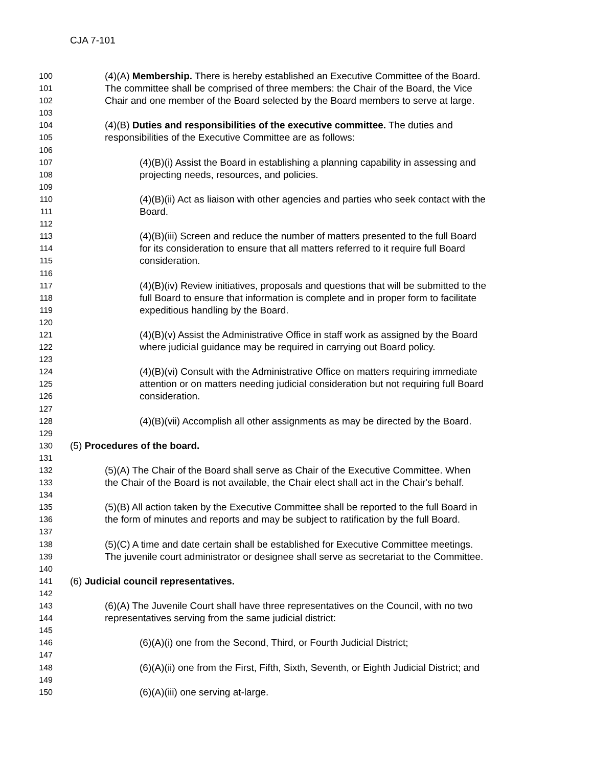CJA 7-101
100 (4)(A) Membership. There is hereby established an Executive Committee of the Board.
101 The committee shall be comprised of three members: the Chair of the Board, the Vice
102 Chair and one member of the Board selected by the Board members to serve at large.
103
104 (4)(B) Duties and responsibilities of the executive committee. The duties and
105 responsibilities of the Executive Committee are as follows:
106
107 (4)(B)(i) Assist the Board in establishing a planning capability in assessing and
108 projecting needs, resources, and policies.
109
110 (4)(B)(ii) Act as liaison with other agencies and parties who seek contact with the
111 Board.
112
113 (4)(B)(iii) Screen and reduce the number of matters presented to the full Board
114 for its consideration to ensure that all matters referred to it require full Board
115 consideration.
116
117 (4)(B)(iv) Review initiatives, proposals and questions that will be submitted to the
118 full Board to ensure that information is complete and in proper form to facilitate
119 expeditious handling by the Board.
120
121 (4)(B)(v) Assist the Administrative Office in staff work as assigned by the Board
122 where judicial guidance may be required in carrying out Board policy.
123
124 (4)(B)(vi) Consult with the Administrative Office on matters requiring immediate
125 attention or on matters needing judicial consideration but not requiring full Board
126 consideration.
127
128 (4)(B)(vii) Accomplish all other assignments as may be directed by the Board.
129
130 (5) Procedures of the board.
131
132 (5)(A) The Chair of the Board shall serve as Chair of the Executive Committee. When
133 the Chair of the Board is not available, the Chair elect shall act in the Chair's behalf.
134
135 (5)(B) All action taken by the Executive Committee shall be reported to the full Board in
136 the form of minutes and reports and may be subject to ratification by the full Board.
137
138 (5)(C) A time and date certain shall be established for Executive Committee meetings.
139 The juvenile court administrator or designee shall serve as secretariat to the Committee.
140
141 (6) Judicial council representatives.
142
143 (6)(A) The Juvenile Court shall have three representatives on the Council, with no two
144 representatives serving from the same judicial district:
145
146 (6)(A)(i) one from the Second, Third, or Fourth Judicial District;
147
148 (6)(A)(ii) one from the First, Fifth, Sixth, Seventh, or Eighth Judicial District; and
149
150 (6)(A)(iii) one serving at-large.